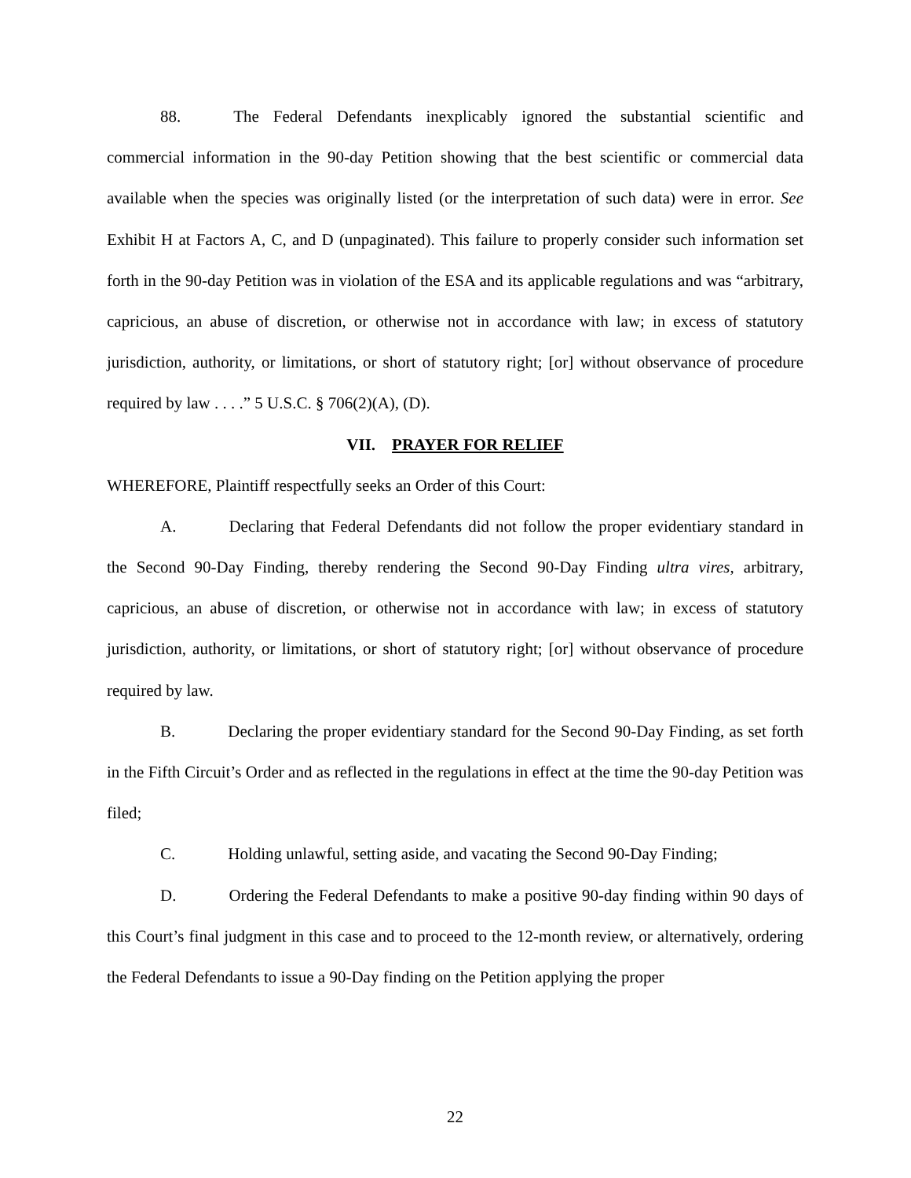88. The Federal Defendants inexplicably ignored the substantial scientific and commercial information in the 90-day Petition showing that the best scientific or commercial data available when the species was originally listed (or the interpretation of such data) were in error. See Exhibit H at Factors A, C, and D (unpaginated). This failure to properly consider such information set forth in the 90-day Petition was in violation of the ESA and its applicable regulations and was “arbitrary, capricious, an abuse of discretion, or otherwise not in accordance with law; in excess of statutory jurisdiction, authority, or limitations, or short of statutory right; [or] without observance of procedure required by law . . . .” 5 U.S.C. § 706(2)(A), (D).
VII. PRAYER FOR RELIEF
WHEREFORE, Plaintiff respectfully seeks an Order of this Court:
A. Declaring that Federal Defendants did not follow the proper evidentiary standard in the Second 90-Day Finding, thereby rendering the Second 90-Day Finding ultra vires, arbitrary, capricious, an abuse of discretion, or otherwise not in accordance with law; in excess of statutory jurisdiction, authority, or limitations, or short of statutory right; [or] without observance of procedure required by law.
B. Declaring the proper evidentiary standard for the Second 90-Day Finding, as set forth in the Fifth Circuit’s Order and as reflected in the regulations in effect at the time the 90-day Petition was filed;
C. Holding unlawful, setting aside, and vacating the Second 90-Day Finding;
D. Ordering the Federal Defendants to make a positive 90-day finding within 90 days of this Court’s final judgment in this case and to proceed to the 12-month review, or alternatively, ordering the Federal Defendants to issue a 90-Day finding on the Petition applying the proper
22